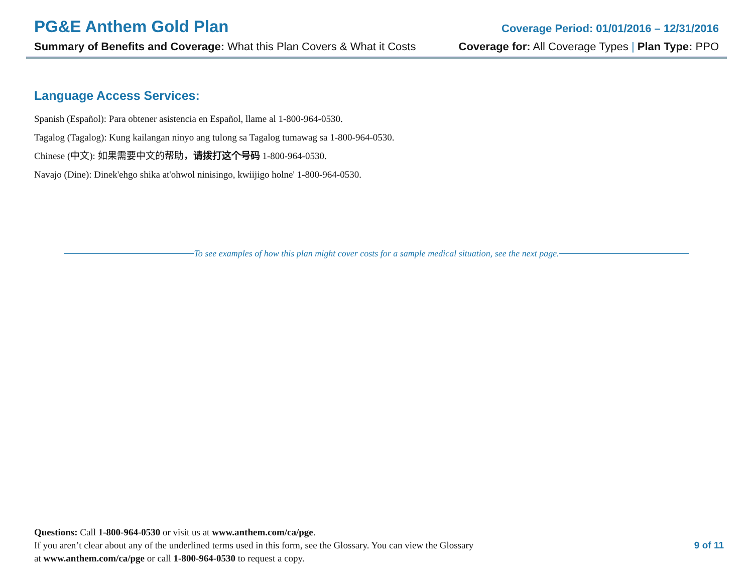PG&E Anthem Gold Plan Coverage Period: 01/01/2016 – 12/31/2016
Summary of Benefits and Coverage: What this Plan Covers & What it Costs Coverage for: All Coverage Types | Plan Type: PPO
Language Access Services:
Spanish (Español): Para obtener asistencia en Español, llame al 1-800-964-0530.
Tagalog (Tagalog): Kung kailangan ninyo ang tulong sa Tagalog tumawag sa 1-800-964-0530.
Chinese (中文): 如果需要中文的帮助，请拨打这个号码 1-800-964-0530.
Navajo (Dine): Dinek'ehgo shika at'ohwol ninisingo, kwiijigo holne' 1-800-964-0530.
To see examples of how this plan might cover costs for a sample medical situation, see the next page.
Questions: Call 1-800-964-0530 or visit us at www.anthem.com/ca/pge.
If you aren’t clear about any of the underlined terms used in this form, see the Glossary. You can view the Glossary
at www.anthem.com/ca/pge or call 1-800-964-0530 to request a copy.
9 of 11